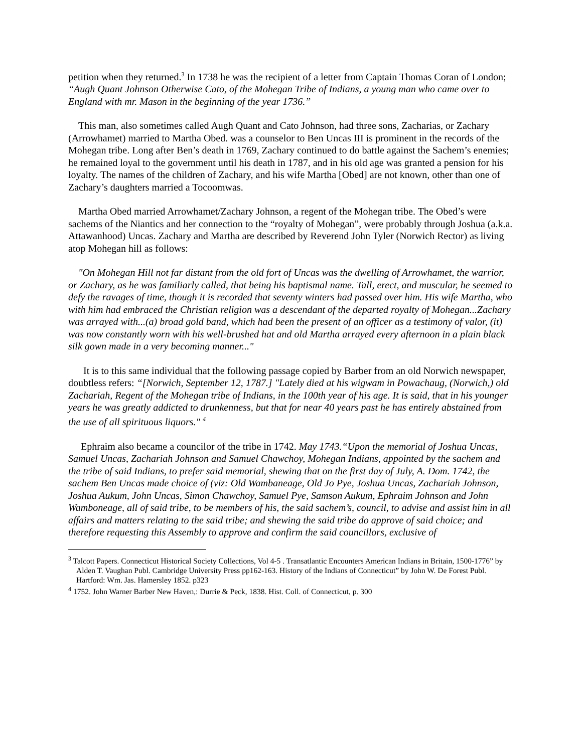petition when they returned.<sup>3</sup> In 1738 he was the recipient of a letter from Captain Thomas Coran of London; “Augh Quant Johnson Otherwise Cato, of the Mohegan Tribe of Indians, a young man who came over to England with mr. Mason in the beginning of the year 1736.”
This man, also sometimes called Augh Quant and Cato Johnson, had three sons, Zacharias, or Zachary (Arrowhamet) married to Martha Obed. was a counselor to Ben Uncas III is prominent in the records of the Mohegan tribe. Long after Ben’s death in 1769, Zachary continued to do battle against the Sachem’s enemies; he remained loyal to the government until his death in 1787, and in his old age was granted a pension for his loyalty. The names of the children of Zachary, and his wife Martha [Obed] are not known, other than one of Zachary’s daughters married a Tocoomwas.
Martha Obed married Arrowhamet/Zachary Johnson, a regent of the Mohegan tribe. The Obed’s were sachems of the Niantics and her connection to the “royalty of Mohegan”, were probably through Joshua (a.k.a. Attawanhood) Uncas. Zachary and Martha are described by Reverend John Tyler (Norwich Rector) as living atop Mohegan hill as follows:
"On Mohegan Hill not far distant from the old fort of Uncas was the dwelling of Arrowhamet, the warrior, or Zachary, as he was familiarly called, that being his baptismal name. Tall, erect, and muscular, he seemed to defy the ravages of time, though it is recorded that seventy winters had passed over him. His wife Martha, who with him had embraced the Christian religion was a descendant of the departed royalty of Mohegan...Zachary was arrayed with...(a) broad gold band, which had been the present of an officer as a testimony of valor, (it) was now constantly worn with his well-brushed hat and old Martha arrayed every afternoon in a plain black silk gown made in a very becoming manner..."
It is to this same individual that the following passage copied by Barber from an old Norwich newspaper, doubtless refers: “[Norwich, September 12, 1787.] "Lately died at his wigwam in Powachaug, (Norwich,) old Zachariah, Regent of the Mohegan tribe of Indians, in the 100th year of his age. It is said, that in his younger years he was greatly addicted to drunkenness, but that for near 40 years past he has entirely abstained from the use of all spirituous liquors." <sup>4</sup>
Ephraim also became a councilor of the tribe in 1742. May 1743.“Upon the memorial of Joshua Uncas, Samuel Uncas, Zachariah Johnson and Samuel Chawchoy, Mohegan Indians, appointed by the sachem and the tribe of said Indians, to prefer said memorial, shewing that on the first day of July, A. Dom. 1742, the sachem Ben Uncas made choice of (viz: Old Wambaneage, Old Jo Pye, Joshua Uncas, Zachariah Johnson, Joshua Aukum, John Uncas, Simon Chawchoy, Samuel Pye, Samson Aukum, Ephraim Johnson and John Wamboneage, all of said tribe, to be members of his, the said sachem’s, council, to advise and assist him in all affairs and matters relating to the said tribe; and shewing the said tribe do approve of said choice; and therefore requesting this Assembly to approve and confirm the said councillors, exclusive of
<sup>3</sup> Talcott Papers. Connecticut Historical Society Collections, Vol 4-5 . Transatlantic Encounters American Indians in Britain, 1500-1776” by Alden T. Vaughan Publ. Cambridge University Press pp162-163. History of the Indians of Connecticut” by John W. De Forest Publ. Hartford: Wm. Jas. Hamersley 1852. p323
<sup>4</sup> 1752. John Warner Barber New Haven,: Durrie & Peck, 1838. Hist. Coll. of Connecticut, p. 300